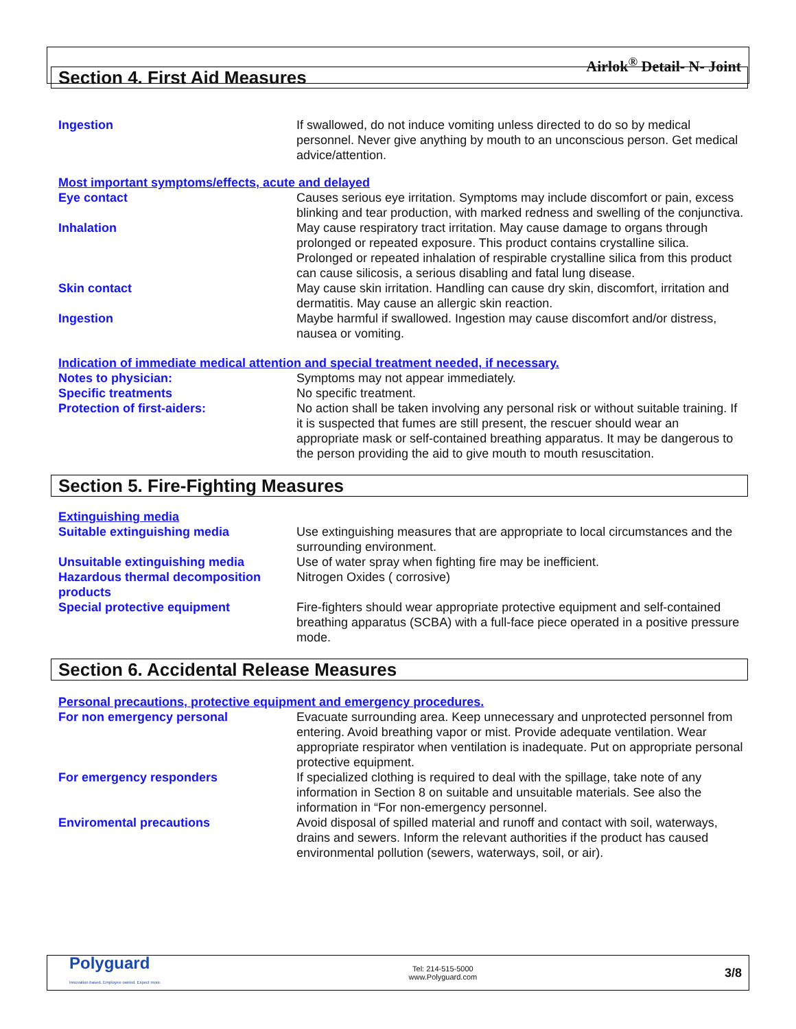Airlok<sup>®</sup> Detail- N- Joint
Section 4. First Aid Measures
Ingestion If swallowed, do not induce vomiting unless directed to do so by medical personnel. Never give anything by mouth to an unconscious person. Get medical advice/attention.
Most important symptoms/effects, acute and delayed
Eye contact Causes serious eye irritation. Symptoms may include discomfort or pain, excess blinking and tear production, with marked redness and swelling of the conjunctiva.
Inhalation May cause respiratory tract irritation. May cause damage to organs through prolonged or repeated exposure. This product contains crystalline silica. Prolonged or repeated inhalation of respirable crystalline silica from this product can cause silicosis, a serious disabling and fatal lung disease.
Skin contact May cause skin irritation. Handling can cause dry skin, discomfort, irritation and dermatitis. May cause an allergic skin reaction.
Ingestion Maybe harmful if swallowed. Ingestion may cause discomfort and/or distress, nausea or vomiting.
Indication of immediate medical attention and special treatment needed, if necessary.
Notes to physician: Symptoms may not appear immediately.
Specific treatments No specific treatment.
Protection of first-aiders: No action shall be taken involving any personal risk or without suitable training. If it is suspected that fumes are still present, the rescuer should wear an appropriate mask or self-contained breathing apparatus. It may be dangerous to the person providing the aid to give mouth to mouth resuscitation.
Section 5. Fire-Fighting Measures
Extinguishing media
Suitable extinguishing media Use extinguishing measures that are appropriate to local circumstances and the surrounding environment.
Unsuitable extinguishing media Use of water spray when fighting fire may be inefficient.
Hazardous thermal decomposition products
Nitrogen Oxides ( corrosive)
Special protective equipment Fire-fighters should wear appropriate protective equipment and self-contained breathing apparatus (SCBA) with a full-face piece operated in a positive pressure mode.
Section 6. Accidental Release Measures
Personal precautions, protective equipment and emergency procedures.
For non emergency personal Evacuate surrounding area. Keep unnecessary and unprotected personnel from entering. Avoid breathing vapor or mist. Provide adequate ventilation. Wear appropriate respirator when ventilation is inadequate. Put on appropriate personal protective equipment.
For emergency responders If specialized clothing is required to deal with the spillage, take note of any information in Section 8 on suitable and unsuitable materials. See also the information in “For non-emergency personnel.
Enviromental precautions Avoid disposal of spilled material and runoff and contact with soil, waterways, drains and sewers. Inform the relevant authorities if the product has caused environmental pollution (sewers, waterways, soil, or air).
Polyguard
Innovation based. Employee owned. Expect more.
Tel: 214-515-5000
www.Polyguard.com
3/8